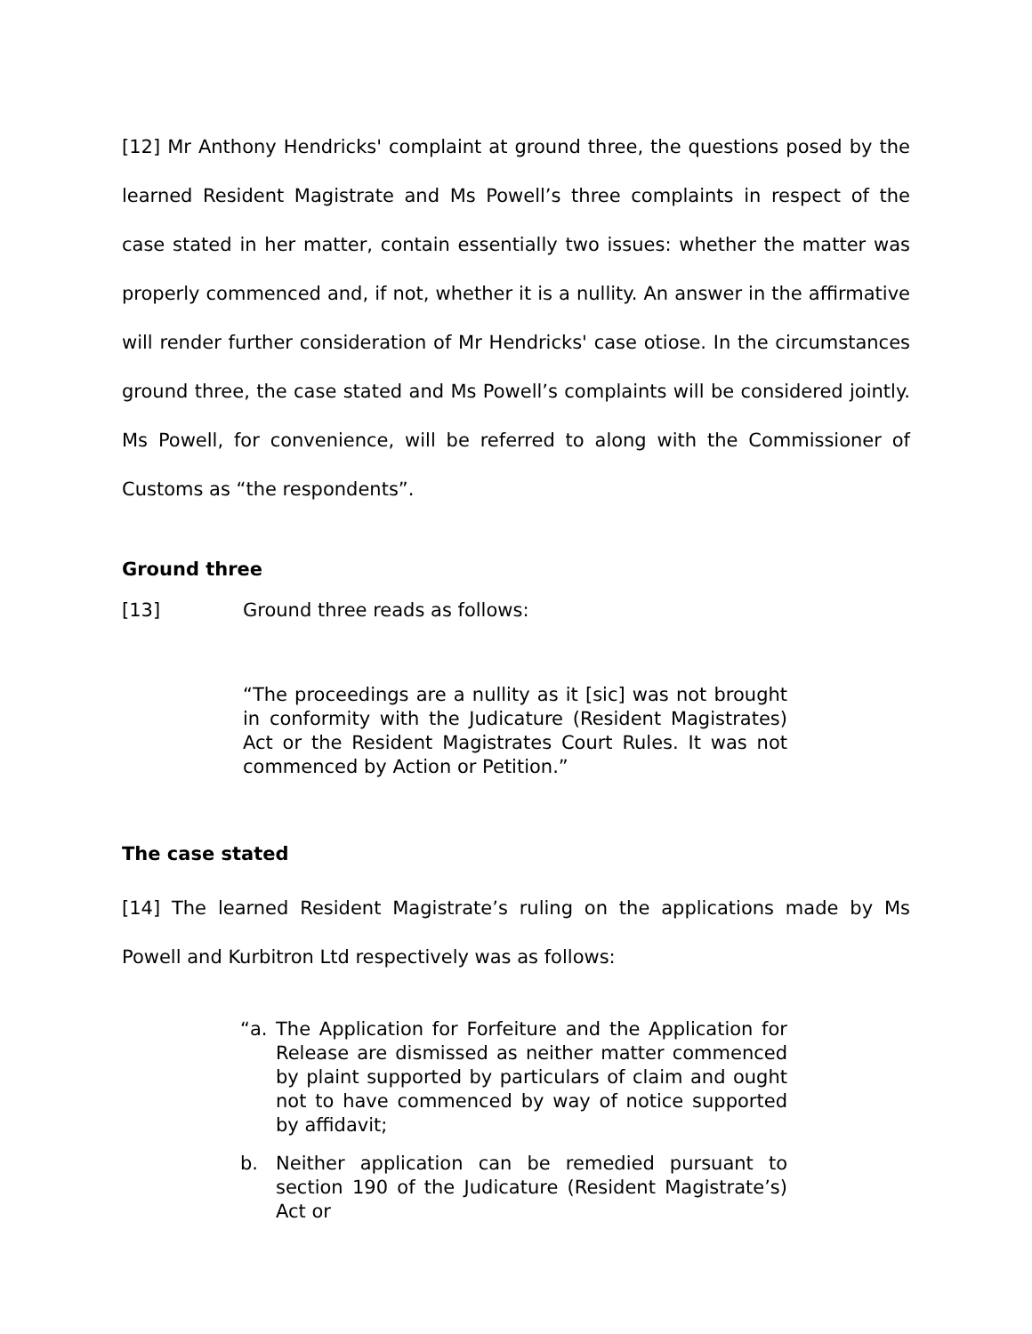[12] Mr Anthony Hendricks' complaint at ground three, the questions posed by the learned Resident Magistrate and Ms Powell’s three complaints in respect of the case stated in her matter, contain essentially two issues: whether the matter was properly commenced and, if not, whether it is a nullity. An answer in the affirmative will render further consideration of Mr Hendricks' case otiose. In the circumstances ground three, the case stated and Ms Powell’s complaints will be considered jointly. Ms Powell, for convenience, will be referred to along with the Commissioner of Customs as “the respondents”.
Ground three
[13] Ground three reads as follows:
“The proceedings are a nullity as it [sic] was not brought in conformity with the Judicature (Resident Magistrates) Act or the Resident Magistrates Court Rules. It was not commenced by Action or Petition.”
The case stated
[14] The learned Resident Magistrate’s ruling on the applications made by Ms Powell and Kurbitron Ltd respectively was as follows:
“a. The Application for Forfeiture and the Application for Release are dismissed as neither matter commenced by plaint supported by particulars of claim and ought not to have commenced by way of notice supported by affidavit;
b. Neither application can be remedied pursuant to section 190 of the Judicature (Resident Magistrate’s) Act or